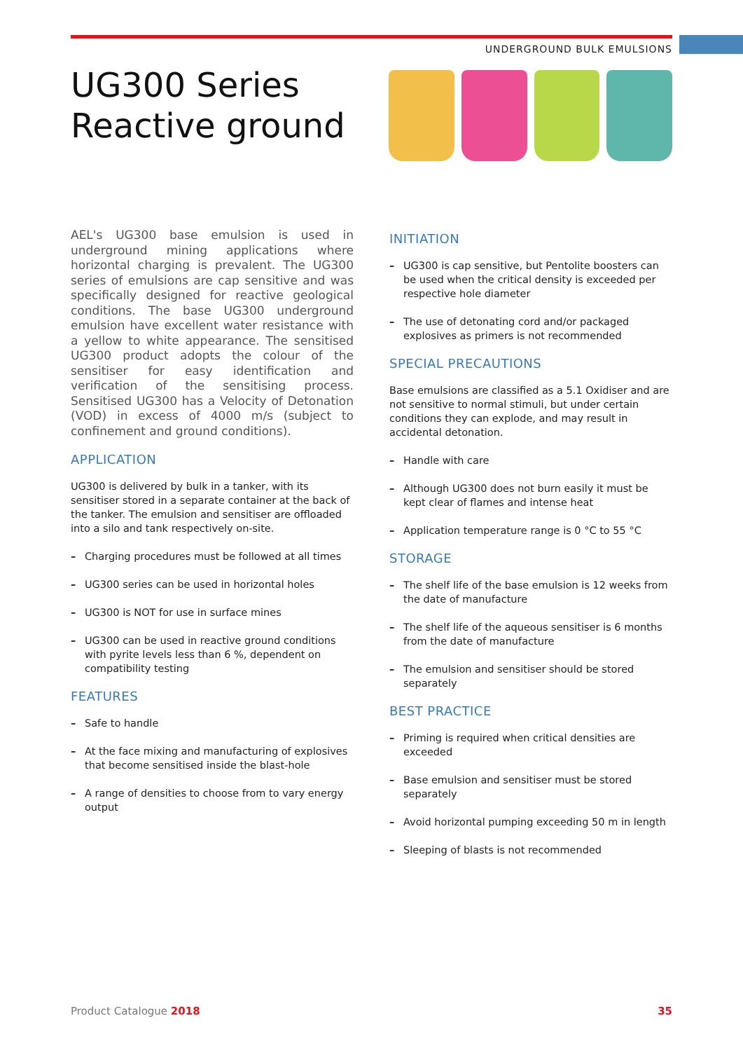UNDERGROUND BULK EMULSIONS
UG300 Series
Reactive ground
AEL's UG300 base emulsion is used in underground mining applications where horizontal charging is prevalent. The UG300 series of emulsions are cap sensitive and was specifically designed for reactive geological conditions. The base UG300 underground emulsion have excellent water resistance with a yellow to white appearance. The sensitised UG300 product adopts the colour of the sensitiser for easy identification and verification of the sensitising process. Sensitised UG300 has a Velocity of Detonation (VOD) in excess of 4000 m/s (subject to confinement and ground conditions).
APPLICATION
UG300 is delivered by bulk in a tanker, with its sensitiser stored in a separate container at the back of the tanker. The emulsion and sensitiser are offloaded into a silo and tank respectively on-site.
– Charging procedures must be followed at all times
– UG300 series can be used in horizontal holes
– UG300 is NOT for use in surface mines
– UG300 can be used in reactive ground conditions with pyrite levels less than 6 %, dependent on compatibility testing
FEATURES
– Safe to handle
– At the face mixing and manufacturing of explosives that become sensitised inside the blast-hole
– A range of densities to choose from to vary energy output
INITIATION
– UG300 is cap sensitive, but Pentolite boosters can be used when the critical density is exceeded per respective hole diameter
– The use of detonating cord and/or packaged explosives as primers is not recommended
SPECIAL PRECAUTIONS
Base emulsions are classified as a 5.1 Oxidiser and are not sensitive to normal stimuli, but under certain conditions they can explode, and may result in accidental detonation.
– Handle with care
– Although UG300 does not burn easily it must be kept clear of flames and intense heat
– Application temperature range is 0 °C to 55 °C
STORAGE
– The shelf life of the base emulsion is 12 weeks from the date of manufacture
– The shelf life of the aqueous sensitiser is 6 months from the date of manufacture
– The emulsion and sensitiser should be stored separately
BEST PRACTICE
– Priming is required when critical densities are exceeded
– Base emulsion and sensitiser must be stored separately
– Avoid horizontal pumping exceeding 50 m in length
– Sleeping of blasts is not recommended
Product Catalogue 2018 35